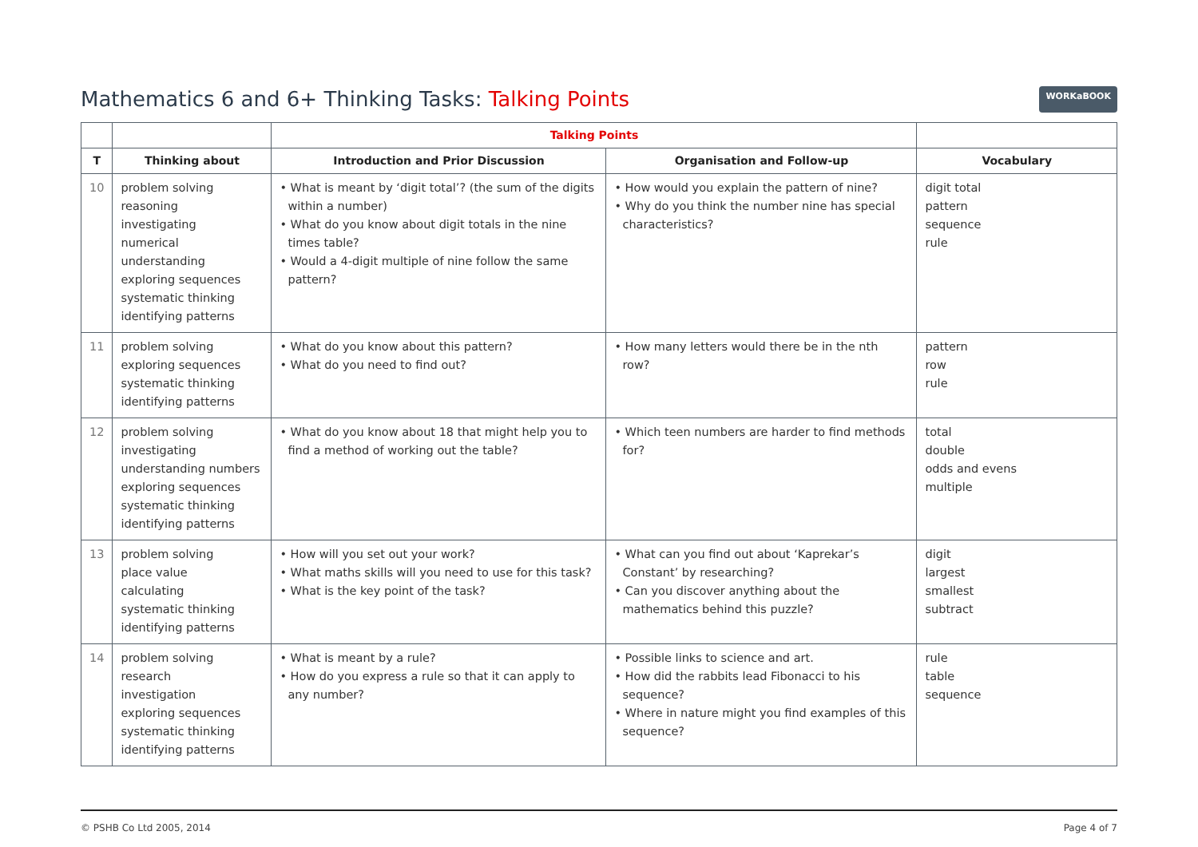Mathematics 6 and 6+ Thinking Tasks: Talking Points
WORKaBOOK
| | | Talking Points | | |
| --- | --- | --- | --- | --- |
| T | Thinking about | Introduction and Prior Discussion | Organisation and Follow-up | Vocabulary |
| 10 | problem solving reasoning investigating numerical understanding exploring sequences systematic thinking identifying patterns | • What is meant by ‘digit total’? (the sum of the digits within a number) • What do you know about digit totals in the nine times table? • Would a 4-digit multiple of nine follow the same pattern? | • How would you explain the pattern of nine? • Why do you think the number nine has special characteristics? | digit total pattern sequence rule |
| 11 | problem solving exploring sequences systematic thinking identifying patterns | • What do you know about this pattern? • What do you need to find out? | • How many letters would there be in the nth row? | pattern row rule |
| 12 | problem solving investigating understanding numbers exploring sequences systematic thinking identifying patterns | • What do you know about 18 that might help you to find a method of working out the table? | • Which teen numbers are harder to find methods for? | total double odds and evens multiple |
| 13 | problem solving place value calculating systematic thinking identifying patterns | • How will you set out your work? • What maths skills will you need to use for this task? • What is the key point of the task? | • What can you find out about ‘Kaprekar’s Constant’ by researching? • Can you discover anything about the mathematics behind this puzzle? | digit largest smallest subtract |
| 14 | problem solving research investigation exploring sequences systematic thinking identifying patterns | • What is meant by a rule? • How do you express a rule so that it can apply to any number? | • Possible links to science and art. • How did the rabbits lead Fibonacci to his sequence? • Where in nature might you find examples of this sequence? | rule table sequence |
© PSHB Co Ltd 2005, 2014 Page 4 of 7